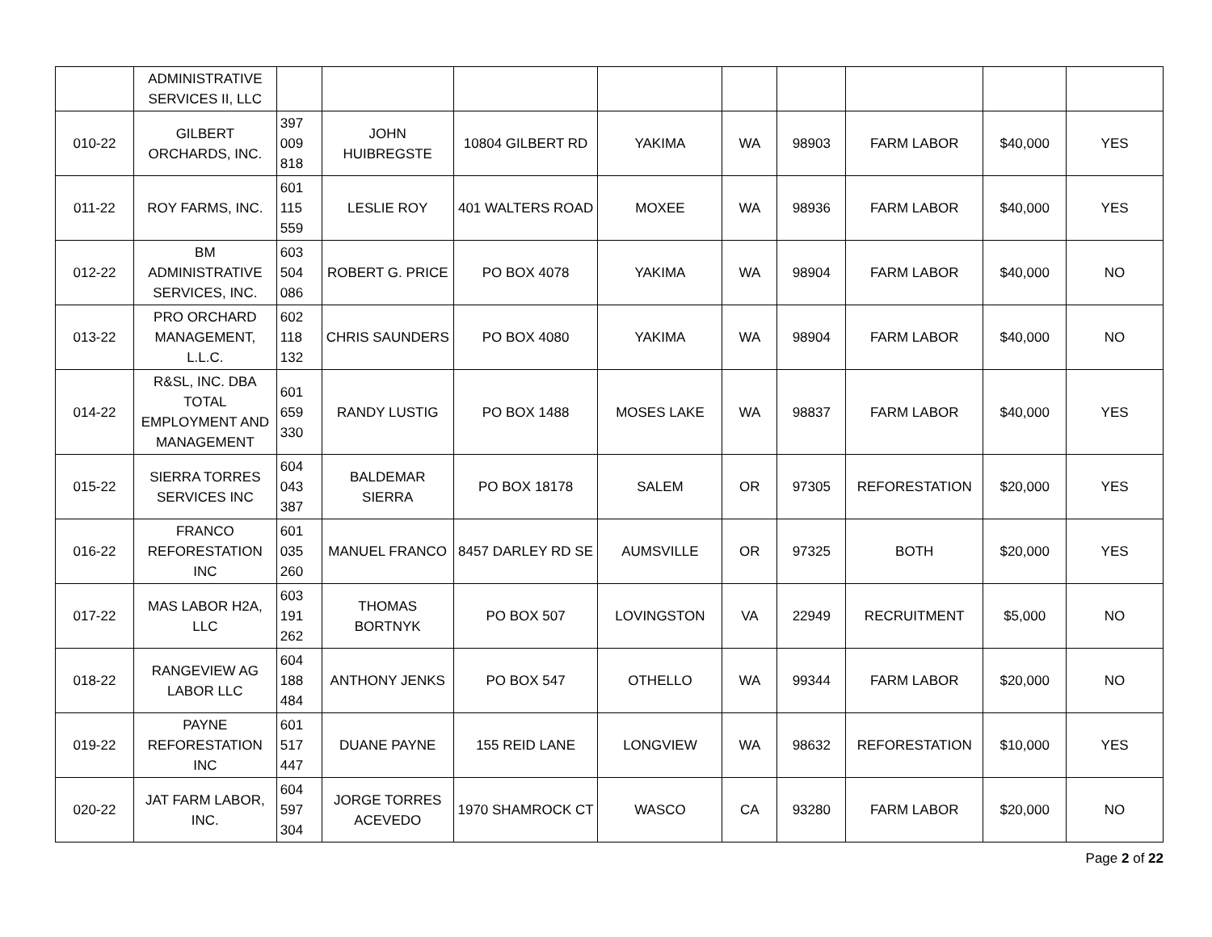| | ADMINISTRATIVE SERVICES II, LLC | | | | | | | | | |
| 010-22 | GILBERT ORCHARDS, INC. | 397 009 818 | JOHN HUIBREGSTE | 10804 GILBERT RD | YAKIMA | WA | 98903 | FARM LABOR | $40,000 | YES |
| 011-22 | ROY FARMS, INC. | 601 115 559 | LESLIE ROY | 401 WALTERS ROAD | MOXEE | WA | 98936 | FARM LABOR | $40,000 | YES |
| 012-22 | BM ADMINISTRATIVE SERVICES, INC. | 603 504 086 | ROBERT G. PRICE | PO BOX 4078 | YAKIMA | WA | 98904 | FARM LABOR | $40,000 | NO |
| 013-22 | PRO ORCHARD MANAGEMENT, L.L.C. | 602 118 132 | CHRIS SAUNDERS | PO BOX 4080 | YAKIMA | WA | 98904 | FARM LABOR | $40,000 | NO |
| 014-22 | R&SL, INC. DBA TOTAL EMPLOYMENT AND MANAGEMENT | 601 659 330 | RANDY LUSTIG | PO BOX 1488 | MOSES LAKE | WA | 98837 | FARM LABOR | $40,000 | YES |
| 015-22 | SIERRA TORRES SERVICES INC | 604 043 387 | BALDEMAR SIERRA | PO BOX 18178 | SALEM | OR | 97305 | REFORESTATION | $20,000 | YES |
| 016-22 | FRANCO REFORESTATION INC | 601 035 260 | MANUEL FRANCO | 8457 DARLEY RD SE | AUMSVILLE | OR | 97325 | BOTH | $20,000 | YES |
| 017-22 | MAS LABOR H2A, LLC | 603 191 262 | THOMAS BORTNYK | PO BOX 507 | LOVINGSTON | VA | 22949 | RECRUITMENT | $5,000 | NO |
| 018-22 | RANGEVIEW AG LABOR LLC | 604 188 484 | ANTHONY JENKS | PO BOX 547 | OTHELLO | WA | 99344 | FARM LABOR | $20,000 | NO |
| 019-22 | PAYNE REFORESTATION INC | 601 517 447 | DUANE PAYNE | 155 REID LANE | LONGVIEW | WA | 98632 | REFORESTATION | $10,000 | YES |
| 020-22 | JAT FARM LABOR, INC. | 604 597 304 | JORGE TORRES ACEVEDO | 1970 SHAMROCK CT | WASCO | CA | 93280 | FARM LABOR | $20,000 | NO |
Page 2 of 22